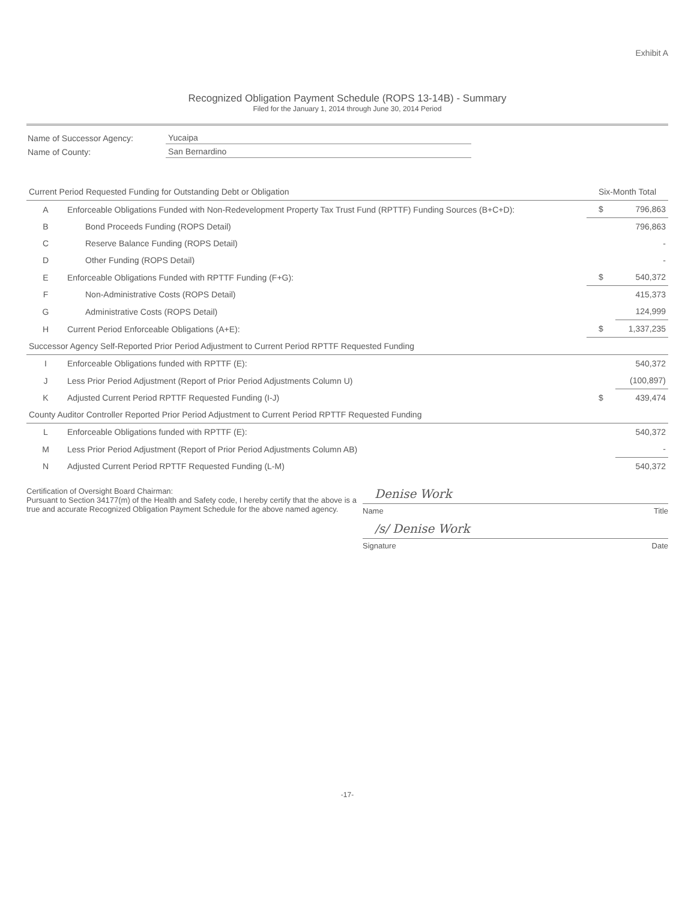Exhibit A
Recognized Obligation Payment Schedule (ROPS 13-14B) - Summary
Filed for the January 1, 2014 through June 30, 2014 Period
| Name of Successor Agency: | Yucaipa |
| Name of County: | San Bernardino |
| Current Period Requested Funding for Outstanding Debt or Obligation | | Six-Month Total | |
| A | Enforceable Obligations Funded with Non-Redevelopment Property Tax Trust Fund (RPTTF) Funding Sources (B+C+D): | $ | 796,863 |
| B | Bond Proceeds Funding (ROPS Detail) | | 796,863 |
| C | Reserve Balance Funding (ROPS Detail) | | - |
| D | Other Funding (ROPS Detail) | | - |
| E | Enforceable Obligations Funded with RPTTF Funding (F+G): | $ | 540,372 |
| F | Non-Administrative Costs (ROPS Detail) | | 415,373 |
| G | Administrative Costs (ROPS Detail) | | 124,999 |
| H | Current Period Enforceable Obligations (A+E): | $ | 1,337,235 |
| Successor Agency Self-Reported Prior Period Adjustment to Current Period RPTTF Requested Funding | | | |
| I | Enforceable Obligations funded with RPTTF (E): | | 540,372 |
| J | Less Prior Period Adjustment (Report of Prior Period Adjustments Column U) | | (100,897) |
| K | Adjusted Current Period RPTTF Requested Funding (I-J) | $ | 439,474 |
| County Auditor Controller Reported Prior Period Adjustment to Current Period RPTTF Requested Funding | | | |
| L | Enforceable Obligations funded with RPTTF (E): | | 540,372 |
| M | Less Prior Period Adjustment (Report of Prior Period Adjustments Column AB) | | - |
| N | Adjusted Current Period RPTTF Requested Funding (L-M) | | 540,372 |
Certification of Oversight Board Chairman:
Pursuant to Section 34177(m) of the Health and Safety code, I hereby certify that the above is a true and accurate Recognized Obligation Payment Schedule for the above named agency.
Denise Work
Name Title
/s/ Denise Work
Signature Date
-17-